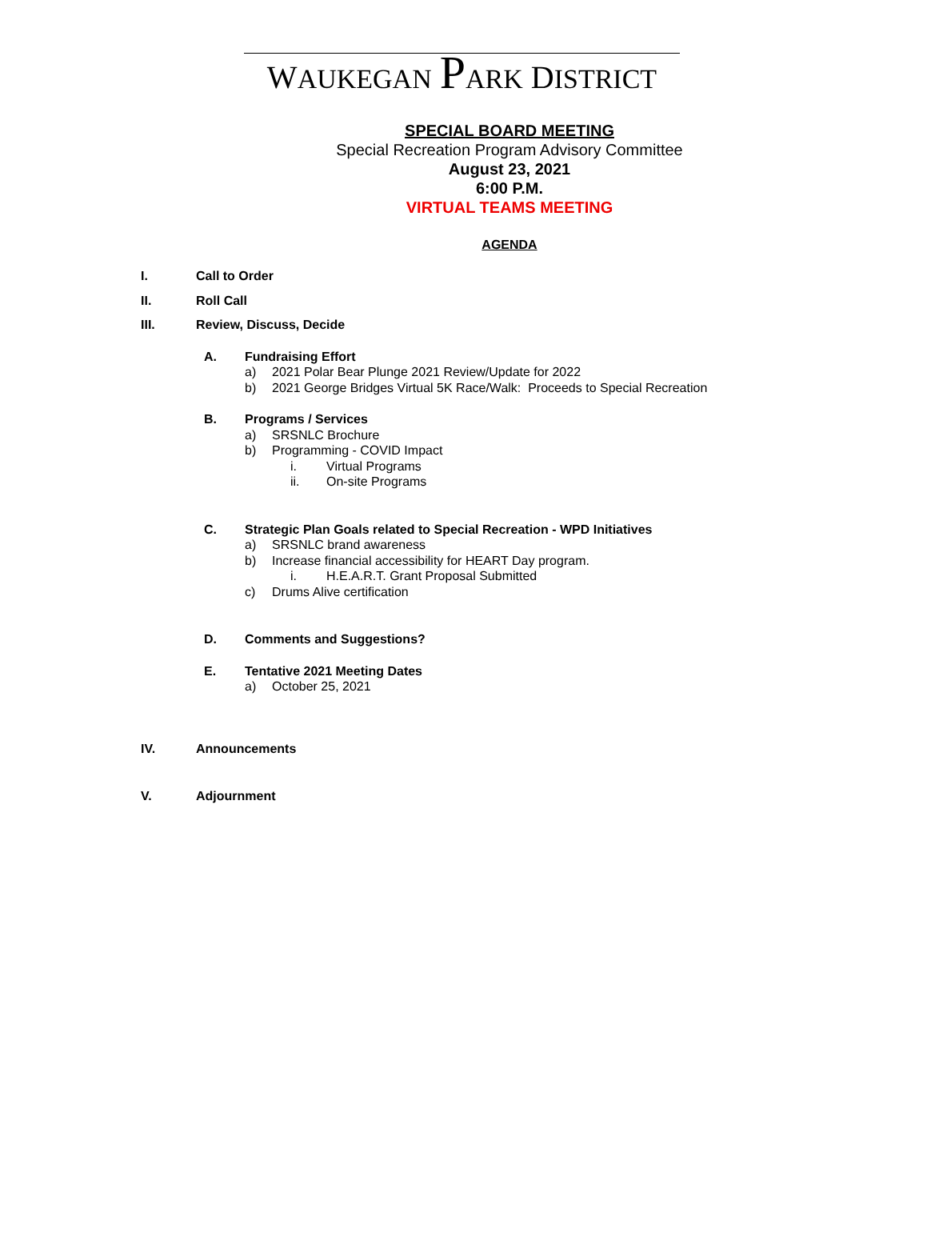WAUKEGAN PARK DISTRICT
SPECIAL BOARD MEETING
Special Recreation Program Advisory Committee
August 23, 2021
6:00 P.M.
VIRTUAL TEAMS MEETING
AGENDA
I. Call to Order
II. Roll Call
III. Review, Discuss, Decide
A. Fundraising Effort
a) 2021 Polar Bear Plunge 2021 Review/Update for 2022
b) 2021 George Bridges Virtual 5K Race/Walk: Proceeds to Special Recreation
B. Programs / Services
a) SRSNLC Brochure
b) Programming - COVID Impact
i. Virtual Programs
ii. On-site Programs
C. Strategic Plan Goals related to Special Recreation - WPD Initiatives
a) SRSNLC brand awareness
b) Increase financial accessibility for HEART Day program.
i. H.E.A.R.T. Grant Proposal Submitted
c) Drums Alive certification
D. Comments and Suggestions?
E. Tentative 2021 Meeting Dates
a) October 25, 2021
IV. Announcements
V. Adjournment